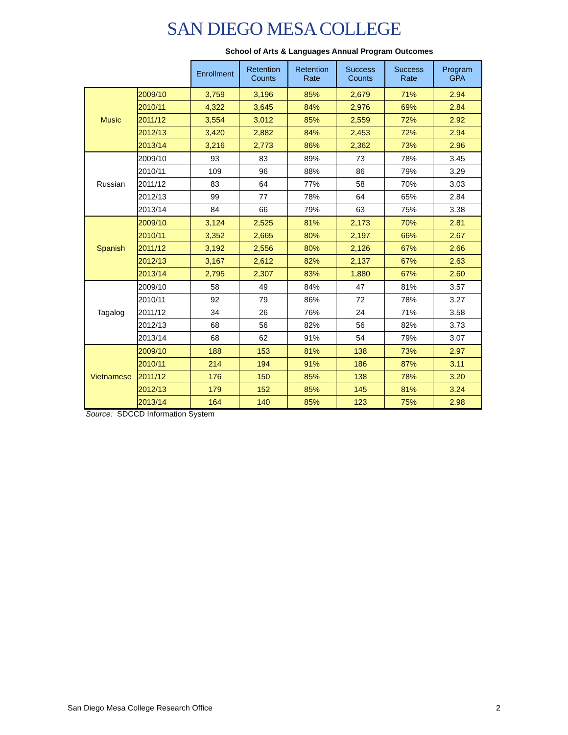SAN DIEGO MESA COLLEGE
School of Arts & Languages Annual Program Outcomes
| | | Enrollment | Retention Counts | Retention Rate | Success Counts | Success Rate | Program GPA |
| --- | --- | --- | --- | --- | --- | --- | --- |
| Music | 2009/10 | 3,759 | 3,196 | 85% | 2,679 | 71% | 2.94 |
| | 2010/11 | 4,322 | 3,645 | 84% | 2,976 | 69% | 2.84 |
| | 2011/12 | 3,554 | 3,012 | 85% | 2,559 | 72% | 2.92 |
| | 2012/13 | 3,420 | 2,882 | 84% | 2,453 | 72% | 2.94 |
| | 2013/14 | 3,216 | 2,773 | 86% | 2,362 | 73% | 2.96 |
| Russian | 2009/10 | 93 | 83 | 89% | 73 | 78% | 3.45 |
| | 2010/11 | 109 | 96 | 88% | 86 | 79% | 3.29 |
| | 2011/12 | 83 | 64 | 77% | 58 | 70% | 3.03 |
| | 2012/13 | 99 | 77 | 78% | 64 | 65% | 2.84 |
| | 2013/14 | 84 | 66 | 79% | 63 | 75% | 3.38 |
| Spanish | 2009/10 | 3,124 | 2,525 | 81% | 2,173 | 70% | 2.81 |
| | 2010/11 | 3,352 | 2,665 | 80% | 2,197 | 66% | 2.67 |
| | 2011/12 | 3,192 | 2,556 | 80% | 2,126 | 67% | 2.66 |
| | 2012/13 | 3,167 | 2,612 | 82% | 2,137 | 67% | 2.63 |
| | 2013/14 | 2,795 | 2,307 | 83% | 1,880 | 67% | 2.60 |
| Tagalog | 2009/10 | 58 | 49 | 84% | 47 | 81% | 3.57 |
| | 2010/11 | 92 | 79 | 86% | 72 | 78% | 3.27 |
| | 2011/12 | 34 | 26 | 76% | 24 | 71% | 3.58 |
| | 2012/13 | 68 | 56 | 82% | 56 | 82% | 3.73 |
| | 2013/14 | 68 | 62 | 91% | 54 | 79% | 3.07 |
| Vietnamese | 2009/10 | 188 | 153 | 81% | 138 | 73% | 2.97 |
| | 2010/11 | 214 | 194 | 91% | 186 | 87% | 3.11 |
| | 2011/12 | 176 | 150 | 85% | 138 | 78% | 3.20 |
| | 2012/13 | 179 | 152 | 85% | 145 | 81% | 3.24 |
| | 2013/14 | 164 | 140 | 85% | 123 | 75% | 2.98 |
Source: SDCCD Information System
San Diego Mesa College Research Office 2